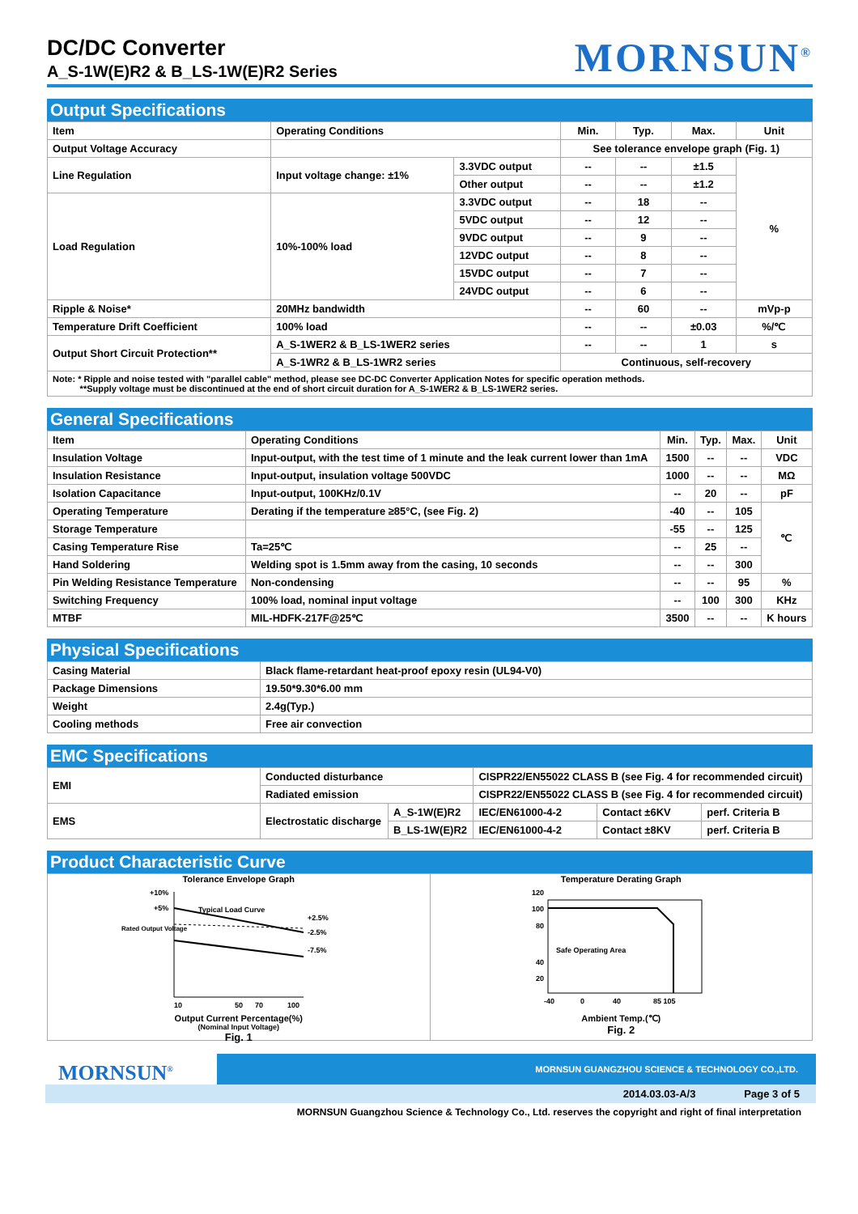DC/DC Converter
A_S-1W(E)R2 & B_LS-1W(E)R2 Series
MORNSUN<sup>®</sup>
Output Specifications
| Item | Operating Conditions | | Min. | Typ. | Max. | Unit |
| --- | --- | --- | --- | --- | --- | --- |
| Output Voltage Accuracy | | | See tolerance envelope graph (Fig. 1) | | | |
| Line Regulation | Input voltage change: ±1% | 3.3VDC output | -- | -- | ±1.5 | % |
| | | Other output | -- | -- | ±1.2 | |
| Load Regulation | 10%-100% load | 3.3VDC output | -- | 18 | -- | |
| | | 5VDC output | -- | 12 | -- | |
| | | 9VDC output | -- | 9 | -- | |
| | | 12VDC output | -- | 8 | -- | |
| | | 15VDC output | -- | 7 | -- | |
| | | 24VDC output | -- | 6 | -- | |
| Ripple & Noise* | 20MHz bandwidth | | -- | 60 | -- | mVp-p |
| Temperature Drift Coefficient | 100% load | | -- | -- | ±0.03 | %/℃ |
| Output Short Circuit Protection** | A_S-1WER2 & B_LS-1WER2 series | | -- | -- | 1 | s |
| | A_S-1WR2 & B_LS-1WR2 series | | Continuous, self-recovery | | | |
Note: * Ripple and noise tested with "parallel cable" method, please see DC-DC Converter Application Notes for specific operation methods.
**Supply voltage must be discontinued at the end of short circuit duration for A_S-1WER2 & B_LS-1WER2 series.
General Specifications
| Item | Operating Conditions | Min. | Typ. | Max. | Unit |
| --- | --- | --- | --- | --- | --- |
| Insulation Voltage | Input-output, with the test time of 1 minute and the leak current lower than 1mA | 1500 | -- | -- | VDC |
| Insulation Resistance | Input-output, insulation voltage 500VDC | 1000 | -- | -- | MΩ |
| Isolation Capacitance | Input-output, 100KHz/0.1V | -- | 20 | -- | pF |
| Operating Temperature | Derating if the temperature ≥85°C, (see Fig. 2) | -40 | -- | 105 | ℃ |
| Storage Temperature | | -55 | -- | 125 | |
| Casing Temperature Rise | Ta=25℃ | -- | 25 | -- | |
| Hand Soldering | Welding spot is 1.5mm away from the casing, 10 seconds | -- | -- | 300 | |
| Pin Welding Resistance Temperature | Non-condensing | -- | -- | 95 | % |
| Switching Frequency | 100% load, nominal input voltage | -- | 100 | 300 | KHz |
| MTBF | MIL-HDFK-217F@25℃ | 3500 | -- | -- | K hours |
Physical Specifications
| Casing Material | Black flame-retardant heat-proof epoxy resin (UL94-V0) |
| Package Dimensions | 19.50*9.30*6.00 mm |
| Weight | 2.4g(Typ.) |
| Cooling methods | Free air convection |
EMC Specifications
| EMI | Conducted disturbance | | CISPR22/EN55022 CLASS B (see Fig. 4 for recommended circuit) | | |
| | Radiated emission | | CISPR22/EN55022 CLASS B (see Fig. 4 for recommended circuit) | | |
| EMS | Electrostatic discharge | A_S-1W(E)R2 | IEC/EN61000-4-2 | Contact ±6KV | perf. Criteria B |
| | | B_LS-1W(E)R2 | IEC/EN61000-4-2 | Contact ±8KV | perf. Criteria B |
Product Characteristic Curve
Tolerance Envelope Graph
+10%
+5%
Rated Output Voltage
+2.5%
-2.5%
-7.5%
Typical Load Curve
10
50
70
100
Output Current Percentage(%)
(Nominal Input Voltage)
Fig. 1
Temperature Derating Graph
120
100
80
40
20
Safe Operating Area
-40
0
40
85 105
Ambient Temp.(℃)
Fig. 2
MORNSUN<sup>®</sup>
MORNSUN GUANGZHOU SCIENCE & TECHNOLOGY CO.,LTD.
2014.03.03-A/3 Page 3 of 5
MORNSUN Guangzhou Science & Technology Co., Ltd. reserves the copyright and right of final interpretation